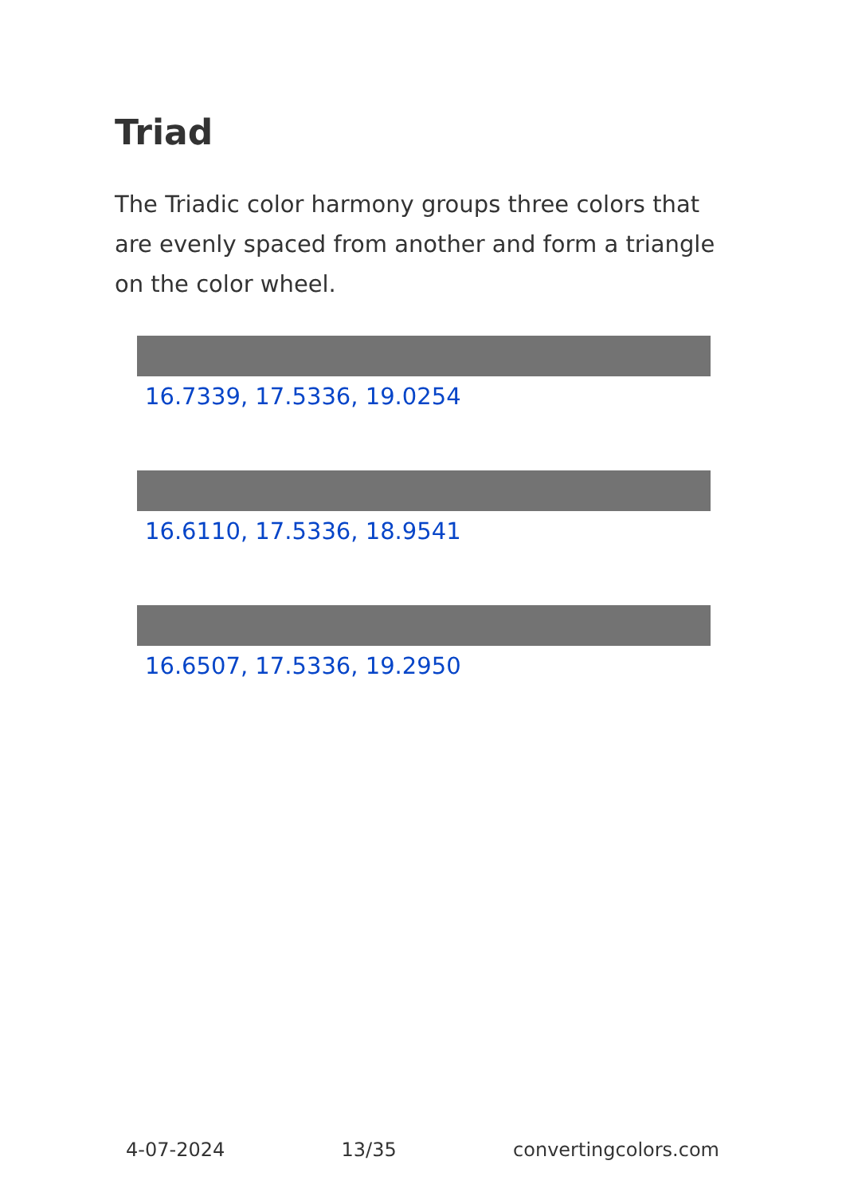Triad
The Triadic color harmony groups three colors that are evenly spaced from another and form a triangle on the color wheel.
16.7339, 17.5336, 19.0254
16.6110, 17.5336, 18.9541
16.6507, 17.5336, 19.2950
4-07-2024 13/35 convertingcolors.com